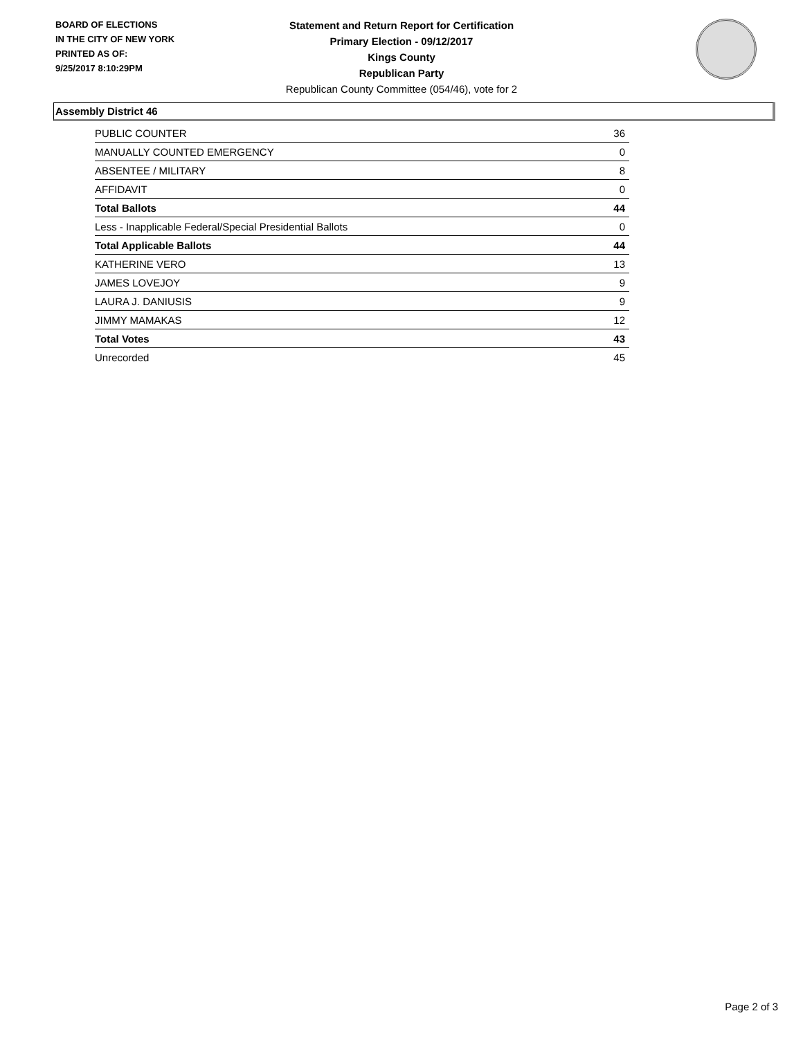BOARD OF ELECTIONS
IN THE CITY OF NEW YORK
PRINTED AS OF:
9/25/2017 8:10:29PM
Statement and Return Report for Certification
Primary Election - 09/12/2017
Kings County
Republican Party
Republican County Committee (054/46), vote for 2
Assembly District 46
| PUBLIC COUNTER | 36 |
| MANUALLY COUNTED EMERGENCY | 0 |
| ABSENTEE / MILITARY | 8 |
| AFFIDAVIT | 0 |
| Total Ballots | 44 |
| Less - Inapplicable Federal/Special Presidential Ballots | 0 |
| Total Applicable Ballots | 44 |
| KATHERINE VERO | 13 |
| JAMES LOVEJOY | 9 |
| LAURA J. DANIUSIS | 9 |
| JIMMY MAMAKAS | 12 |
| Total Votes | 43 |
| Unrecorded | 45 |
Page 2 of 3